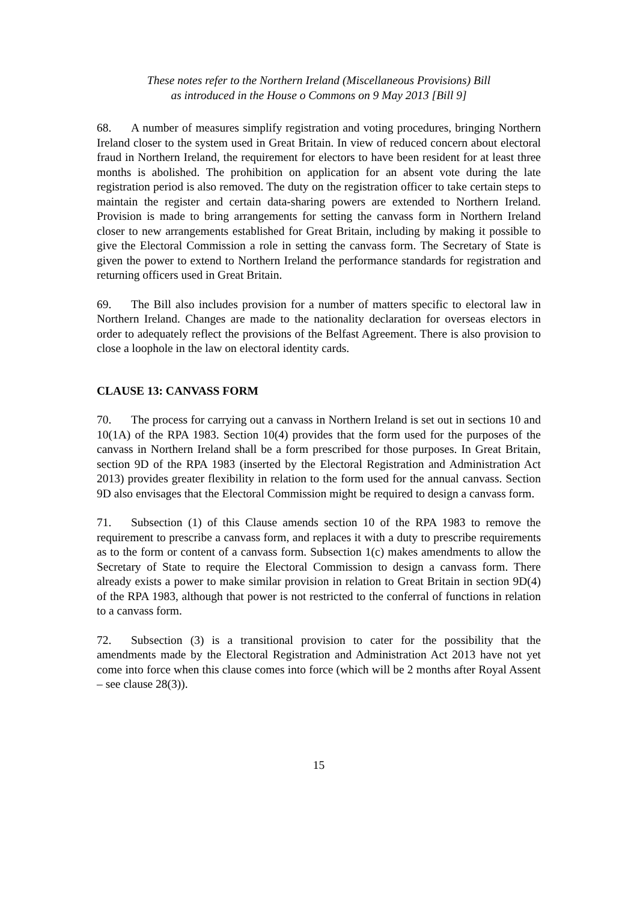These notes refer to the Northern Ireland (Miscellaneous Provisions) Bill
as introduced in the House o Commons on 9 May 2013 [Bill 9]
68. A number of measures simplify registration and voting procedures, bringing Northern Ireland closer to the system used in Great Britain. In view of reduced concern about electoral fraud in Northern Ireland, the requirement for electors to have been resident for at least three months is abolished. The prohibition on application for an absent vote during the late registration period is also removed. The duty on the registration officer to take certain steps to maintain the register and certain data-sharing powers are extended to Northern Ireland. Provision is made to bring arrangements for setting the canvass form in Northern Ireland closer to new arrangements established for Great Britain, including by making it possible to give the Electoral Commission a role in setting the canvass form. The Secretary of State is given the power to extend to Northern Ireland the performance standards for registration and returning officers used in Great Britain.
69. The Bill also includes provision for a number of matters specific to electoral law in Northern Ireland. Changes are made to the nationality declaration for overseas electors in order to adequately reflect the provisions of the Belfast Agreement. There is also provision to close a loophole in the law on electoral identity cards.
CLAUSE 13: CANVASS FORM
70. The process for carrying out a canvass in Northern Ireland is set out in sections 10 and 10(1A) of the RPA 1983. Section 10(4) provides that the form used for the purposes of the canvass in Northern Ireland shall be a form prescribed for those purposes. In Great Britain, section 9D of the RPA 1983 (inserted by the Electoral Registration and Administration Act 2013) provides greater flexibility in relation to the form used for the annual canvass. Section 9D also envisages that the Electoral Commission might be required to design a canvass form.
71. Subsection (1) of this Clause amends section 10 of the RPA 1983 to remove the requirement to prescribe a canvass form, and replaces it with a duty to prescribe requirements as to the form or content of a canvass form. Subsection 1(c) makes amendments to allow the Secretary of State to require the Electoral Commission to design a canvass form. There already exists a power to make similar provision in relation to Great Britain in section 9D(4) of the RPA 1983, although that power is not restricted to the conferral of functions in relation to a canvass form.
72. Subsection (3) is a transitional provision to cater for the possibility that the amendments made by the Electoral Registration and Administration Act 2013 have not yet come into force when this clause comes into force (which will be 2 months after Royal Assent – see clause 28(3)).
15